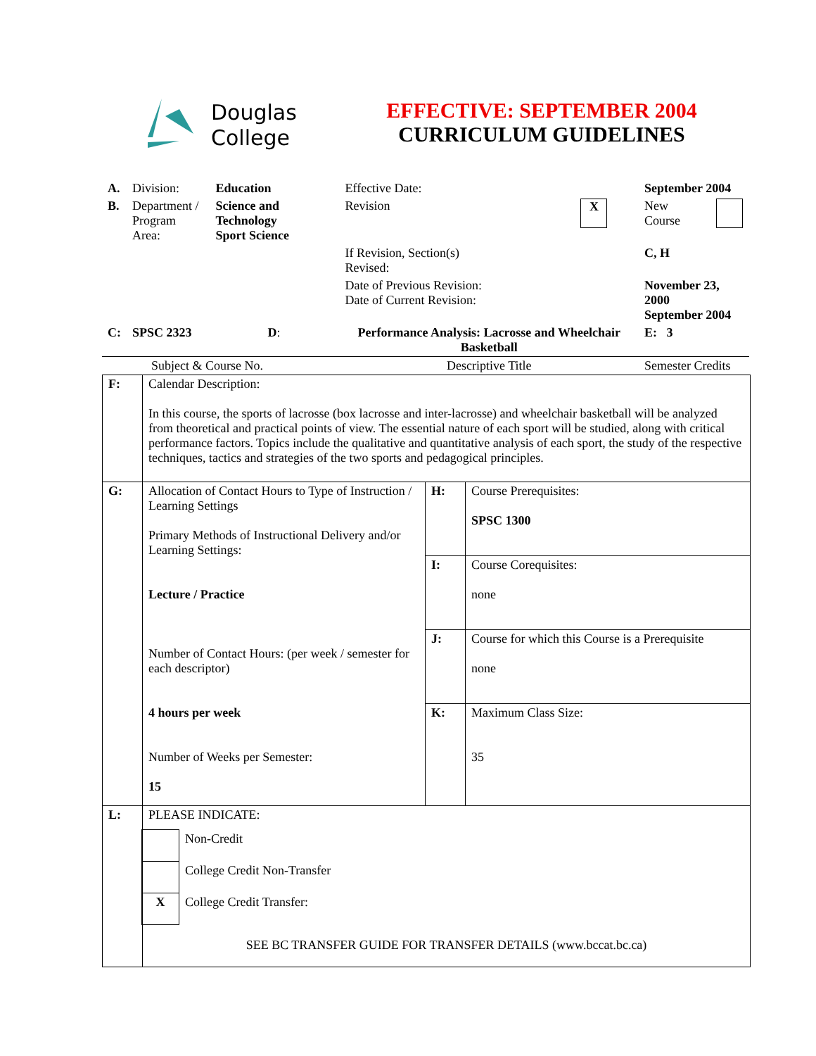Douglas
College
EFFECTIVE: SEPTEMBER 2004
CURRICULUM GUIDELINES
| A. | Division: | Education | Effective Date: | | September 2004 | |
| B. | Department / Program Area: | Science and Technology Sport Science | Revision | X | New Course | |
| | | | If Revision, Section(s) Revised: | | C, H | |
| | | | Date of Previous Revision: Date of Current Revision: | | November 23, 2000 September 2004 | |
| C: | SPSC 2323 D : | | Performance Analysis: Lacrosse and Wheelchair Basketball | | E: 3 | |
| Subject & Course No. | | | Descriptive Title | | Semester Credits | |
| F: | Calendar Description: In this course, the sports of lacrosse (box lacrosse and inter-lacrosse) and wheelchair basketball will be analyzed from theoretical and practical points of view. The essential nature of each sport will be studied, along with critical performance factors. Topics include the qualitative and quantitative analysis of each sport, the study of the respective techniques, tactics and strategies of the two sports and pedagogical principles. | | |
| G: | Allocation of Contact Hours to Type of Instruction / Learning Settings Primary Methods of Instructional Delivery and/or Learning Settings: Lecture / Practice Number of Contact Hours: (per week / semester for each descriptor) 4 hours per week Number of Weeks per Semester: 15 | H: | Course Prerequisites: SPSC 1300 |
| | | I: | Course Corequisites: none |
| | | J: | Course for which this Course is a Prerequisite none |
| | | K: | Maximum Class Size: 35 |
| L: | PLEASE INDICATE: / / Non-Credit / / / College Credit Non-Transfer / / X / College Credit Transfer: / SEE BC TRANSFER GUIDE FOR TRANSFER DETAILS (www.bccat.bc.ca) | | |